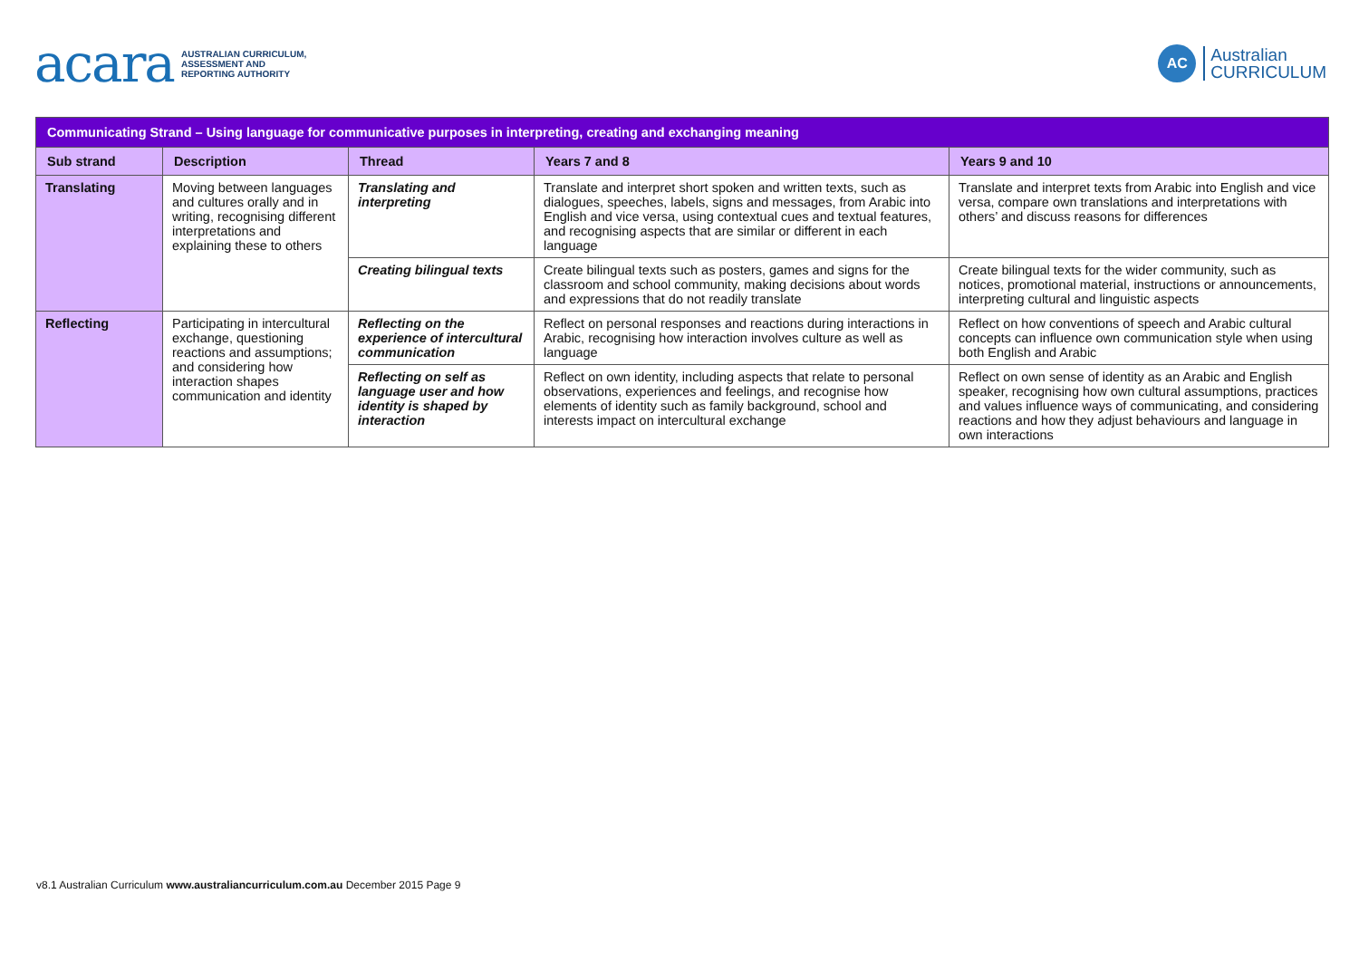acara AUSTRALIAN CURRICULUM,
ASSESSMENT AND
REPORTING AUTHORITY
AC
Australian
CURRICULUM
| Communicating Strand – Using language for communicative purposes in interpreting, creating and exchanging meaning | | | | |
| Sub strand | Description | Thread | Years 7 and 8 | Years 9 and 10 |
| Translating | Moving between languages and cultures orally and in writing, recognising different interpretations and explaining these to others | Translating and interpreting | Translate and interpret short spoken and written texts, such as dialogues, speeches, labels, signs and messages, from Arabic into English and vice versa, using contextual cues and textual features, and recognising aspects that are similar or different in each language | Translate and interpret texts from Arabic into English and vice versa, compare own translations and interpretations with others’ and discuss reasons for differences |
| | | Creating bilingual texts | Create bilingual texts such as posters, games and signs for the classroom and school community, making decisions about words and expressions that do not readily translate | Create bilingual texts for the wider community, such as notices, promotional material, instructions or announcements, interpreting cultural and linguistic aspects |
| Reflecting | Participating in intercultural exchange, questioning reactions and assumptions; and considering how interaction shapes communication and identity | Reflecting on the experience of intercultural communication | Reflect on personal responses and reactions during interactions in Arabic, recognising how interaction involves culture as well as language | Reflect on how conventions of speech and Arabic cultural concepts can influence own communication style when using both English and Arabic |
| | | Reflecting on self as language user and how identity is shaped by interaction | Reflect on own identity, including aspects that relate to personal observations, experiences and feelings, and recognise how elements of identity such as family background, school and interests impact on intercultural exchange | Reflect on own sense of identity as an Arabic and English speaker, recognising how own cultural assumptions, practices and values influence ways of communicating, and considering reactions and how they adjust behaviours and language in own interactions |
v8.1 Australian Curriculum www.australiancurriculum.com.au December 2015 Page 9